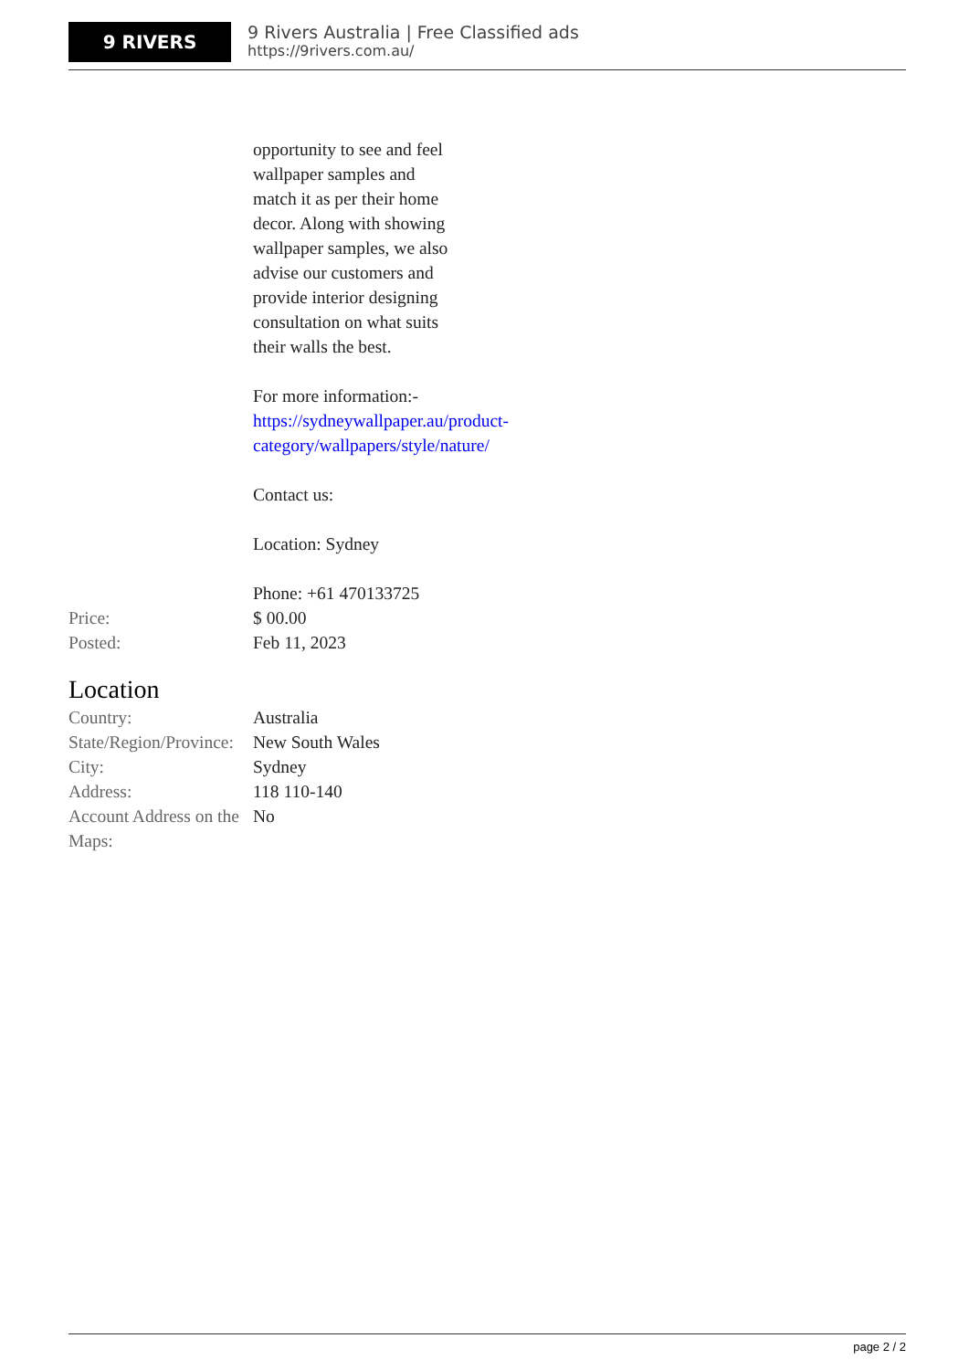9 RIVERS
9 Rivers Australia | Free Classified ads
https://9rivers.com.au/
opportunity to see and feel wallpaper samples and match it as per their home decor. Along with showing wallpaper samples, we also advise our customers and provide interior designing consultation on what suits their walls the best.
For more information:- https://sydneywallpaper.au/product-category/wallpapers/style/nature/
Contact us:
Location: Sydney
Phone: +61 470133725
| Price: | $ 00.00 |
| Posted: | Feb 11, 2023 |
Location
| Country: | Australia |
| State/Region/Province: | New South Wales |
| City: | Sydney |
| Address: | 118 110-140 |
| Account Address on the Maps: | No |
page 2 / 2